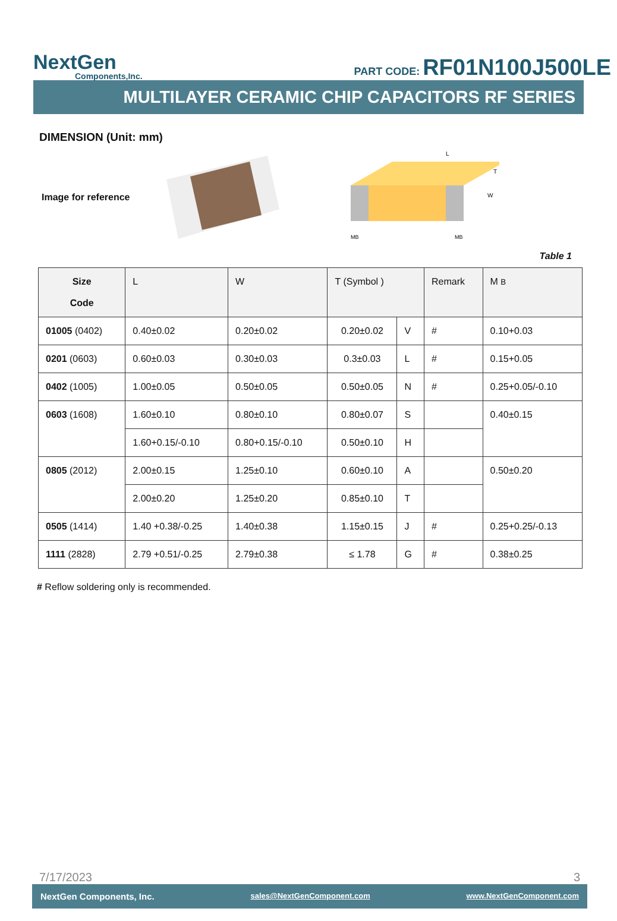NextGen
Components,Inc.
PART CODE: RF01N100J500LE
MULTILAYER CERAMIC CHIP CAPACITORS RF SERIES
DIMENSION (Unit: mm)
Image for reference
L
W
T
MB
MB
Table 1
| Size Code | L | W | T (Symbol ) | | Remark | M B |
| --- | --- | --- | --- | --- | --- | --- |
| 01005 (0402) | 0.40±0.02 | 0.20±0.02 | 0.20±0.02 | V | # | 0.10+0.03 |
| 0201 (0603) | 0.60±0.03 | 0.30±0.03 | 0.3±0.03 | L | # | 0.15+0.05 |
| 0402 (1005) | 1.00±0.05 | 0.50±0.05 | 0.50±0.05 | N | # | 0.25+0.05/-0.10 |
| 0603 (1608) | 1.60±0.10 | 0.80±0.10 | 0.80±0.07 | S | | 0.40±0.15 |
| | 1.60+0.15/-0.10 | 0.80+0.15/-0.10 | 0.50±0.10 | H | | |
| 0805 (2012) | 2.00±0.15 | 1.25±0.10 | 0.60±0.10 | A | | 0.50±0.20 |
| | 2.00±0.20 | 1.25±0.20 | 0.85±0.10 | T | | |
| 0505 (1414) | 1.40 +0.38/-0.25 | 1.40±0.38 | 1.15±0.15 | J | # | 0.25+0.25/-0.13 |
| 1111 (2828) | 2.79 +0.51/-0.25 | 2.79±0.38 | ≤ 1.78 | G | # | 0.38±0.25 |
# Reflow soldering only is recommended.
7/17/2023 3
NextGen Components, Inc. sales@NextGenComponent.com www.NextGenComponent.com